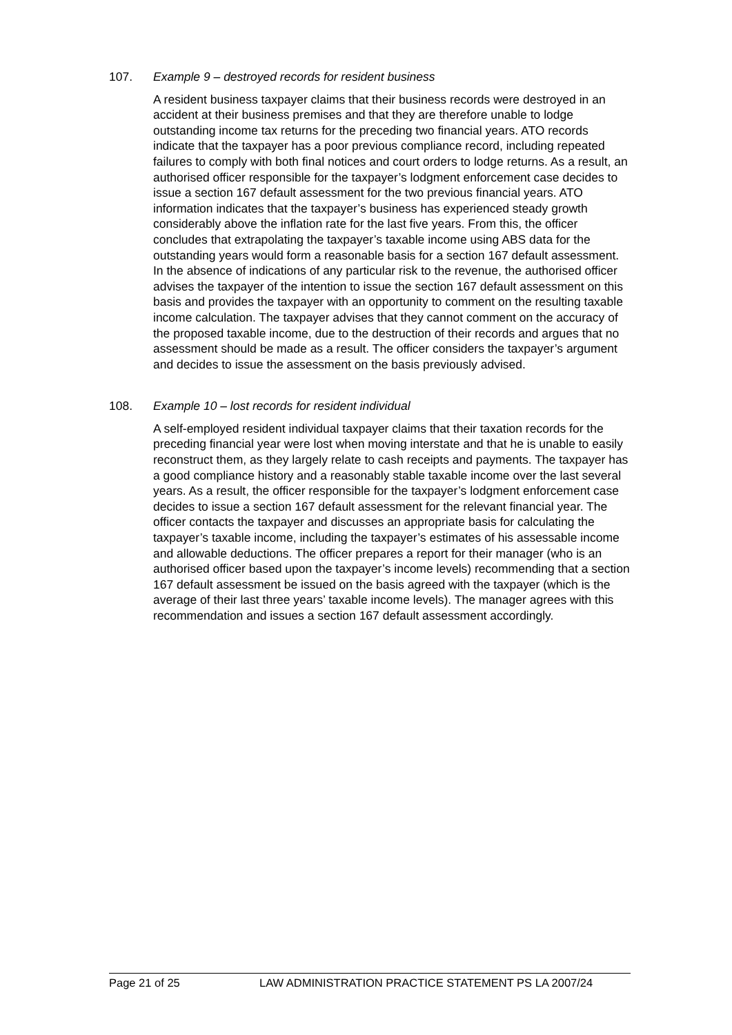107. Example 9 – destroyed records for resident business
A resident business taxpayer claims that their business records were destroyed in an accident at their business premises and that they are therefore unable to lodge outstanding income tax returns for the preceding two financial years. ATO records indicate that the taxpayer has a poor previous compliance record, including repeated failures to comply with both final notices and court orders to lodge returns. As a result, an authorised officer responsible for the taxpayer’s lodgment enforcement case decides to issue a section 167 default assessment for the two previous financial years. ATO information indicates that the taxpayer’s business has experienced steady growth considerably above the inflation rate for the last five years. From this, the officer concludes that extrapolating the taxpayer’s taxable income using ABS data for the outstanding years would form a reasonable basis for a section 167 default assessment. In the absence of indications of any particular risk to the revenue, the authorised officer advises the taxpayer of the intention to issue the section 167 default assessment on this basis and provides the taxpayer with an opportunity to comment on the resulting taxable income calculation. The taxpayer advises that they cannot comment on the accuracy of the proposed taxable income, due to the destruction of their records and argues that no assessment should be made as a result. The officer considers the taxpayer’s argument and decides to issue the assessment on the basis previously advised.
108. Example 10 – lost records for resident individual
A self-employed resident individual taxpayer claims that their taxation records for the preceding financial year were lost when moving interstate and that he is unable to easily reconstruct them, as they largely relate to cash receipts and payments. The taxpayer has a good compliance history and a reasonably stable taxable income over the last several years. As a result, the officer responsible for the taxpayer’s lodgment enforcement case decides to issue a section 167 default assessment for the relevant financial year. The officer contacts the taxpayer and discusses an appropriate basis for calculating the taxpayer’s taxable income, including the taxpayer’s estimates of his assessable income and allowable deductions. The officer prepares a report for their manager (who is an authorised officer based upon the taxpayer’s income levels) recommending that a section 167 default assessment be issued on the basis agreed with the taxpayer (which is the average of their last three years’ taxable income levels). The manager agrees with this recommendation and issues a section 167 default assessment accordingly.
Page 21 of 25 LAW ADMINISTRATION PRACTICE STATEMENT PS LA 2007/24